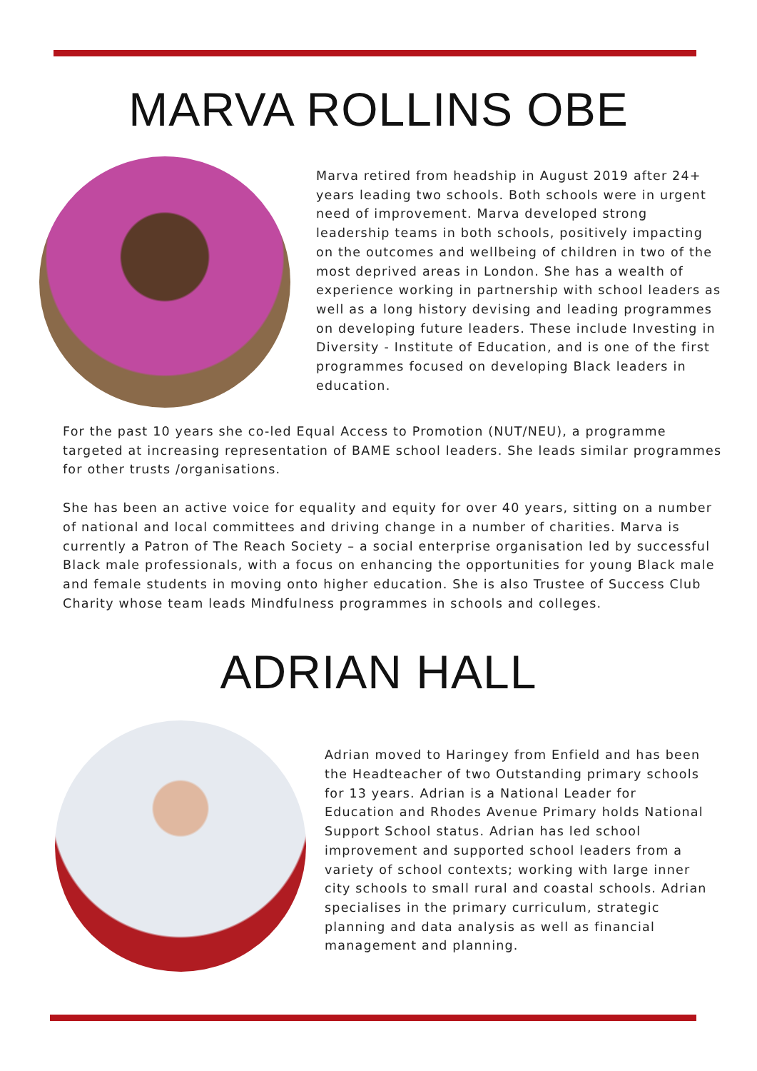MARVA ROLLINS OBE
Marva retired from headship in August 2019 after 24+ years leading two schools. Both schools were in urgent need of improvement. Marva developed strong leadership teams in both schools, positively impacting on the outcomes and wellbeing of children in two of the most deprived areas in London. She has a wealth of experience working in partnership with school leaders as well as a long history devising and leading programmes on developing future leaders. These include Investing in Diversity - Institute of Education, and is one of the first programmes focused on developing Black leaders in education.
For the past 10 years she co-led Equal Access to Promotion (NUT/NEU), a programme targeted at increasing representation of BAME school leaders. She leads similar programmes for other trusts /organisations.
She has been an active voice for equality and equity for over 40 years, sitting on a number of national and local committees and driving change in a number of charities. Marva is currently a Patron of The Reach Society – a social enterprise organisation led by successful Black male professionals, with a focus on enhancing the opportunities for young Black male and female students in moving onto higher education. She is also Trustee of Success Club Charity whose team leads Mindfulness programmes in schools and colleges.
ADRIAN HALL
Adrian moved to Haringey from Enfield and has been the Headteacher of two Outstanding primary schools for 13 years. Adrian is a National Leader for Education and Rhodes Avenue Primary holds National Support School status. Adrian has led school improvement and supported school leaders from a variety of school contexts; working with large inner city schools to small rural and coastal schools. Adrian specialises in the primary curriculum, strategic planning and data analysis as well as financial management and planning.